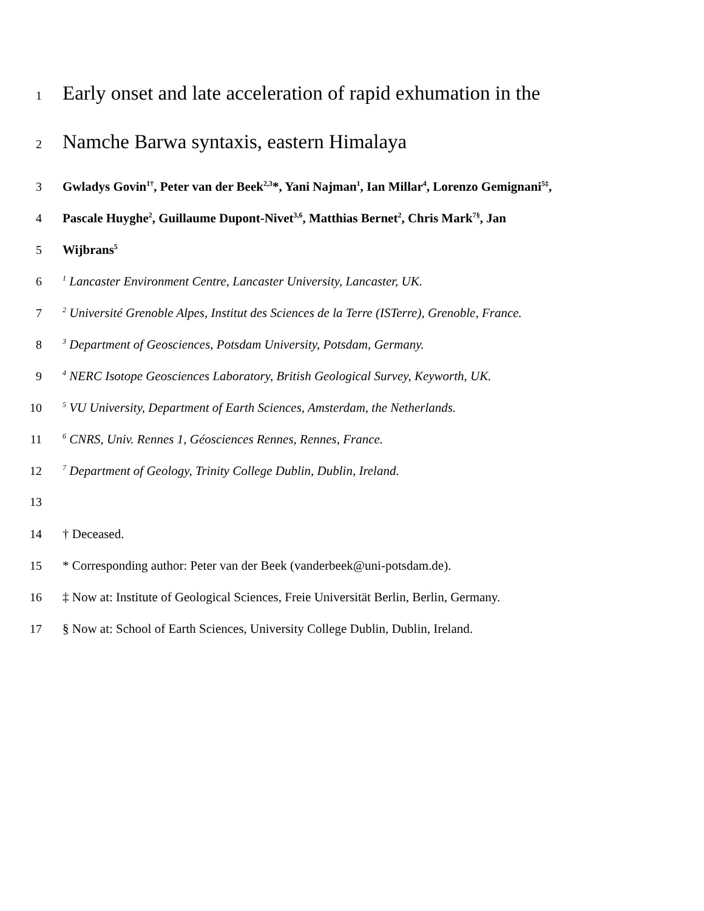1 Early onset and late acceleration of rapid exhumation in the
2 Namche Barwa syntaxis, eastern Himalaya
3 Gwladys Govin<sup>1†</sup>, Peter van der Beek<sup>2,3</sup>*, Yani Najman<sup>1</sup>, Ian Millar<sup>4</sup>, Lorenzo Gemignani<sup>5‡</sup>,
4 Pascale Huyghe<sup>2</sup>, Guillaume Dupont-Nivet<sup>3,6</sup>, Matthias Bernet<sup>2</sup>, Chris Mark<sup>7§</sup>, Jan
5 Wijbrans<sup>5</sup>
6<sup>1</sup> Lancaster Environment Centre, Lancaster University, Lancaster, UK.
7<sup>2</sup> Université Grenoble Alpes, Institut des Sciences de la Terre (ISTerre), Grenoble, France.
8<sup>3</sup> Department of Geosciences, Potsdam University, Potsdam, Germany.
9<sup>4</sup> NERC Isotope Geosciences Laboratory, British Geological Survey, Keyworth, UK.
10<sup>5</sup> VU University, Department of Earth Sciences, Amsterdam, the Netherlands.
11<sup>6</sup> CNRS, Univ. Rennes 1, Géosciences Rennes, Rennes, France.
12<sup>7</sup> Department of Geology, Trinity College Dublin, Dublin, Ireland.
13
14 † Deceased.
15 * Corresponding author: Peter van der Beek (vanderbeek@uni-potsdam.de).
16 ‡ Now at: Institute of Geological Sciences, Freie Universität Berlin, Berlin, Germany.
17 § Now at: School of Earth Sciences, University College Dublin, Dublin, Ireland.